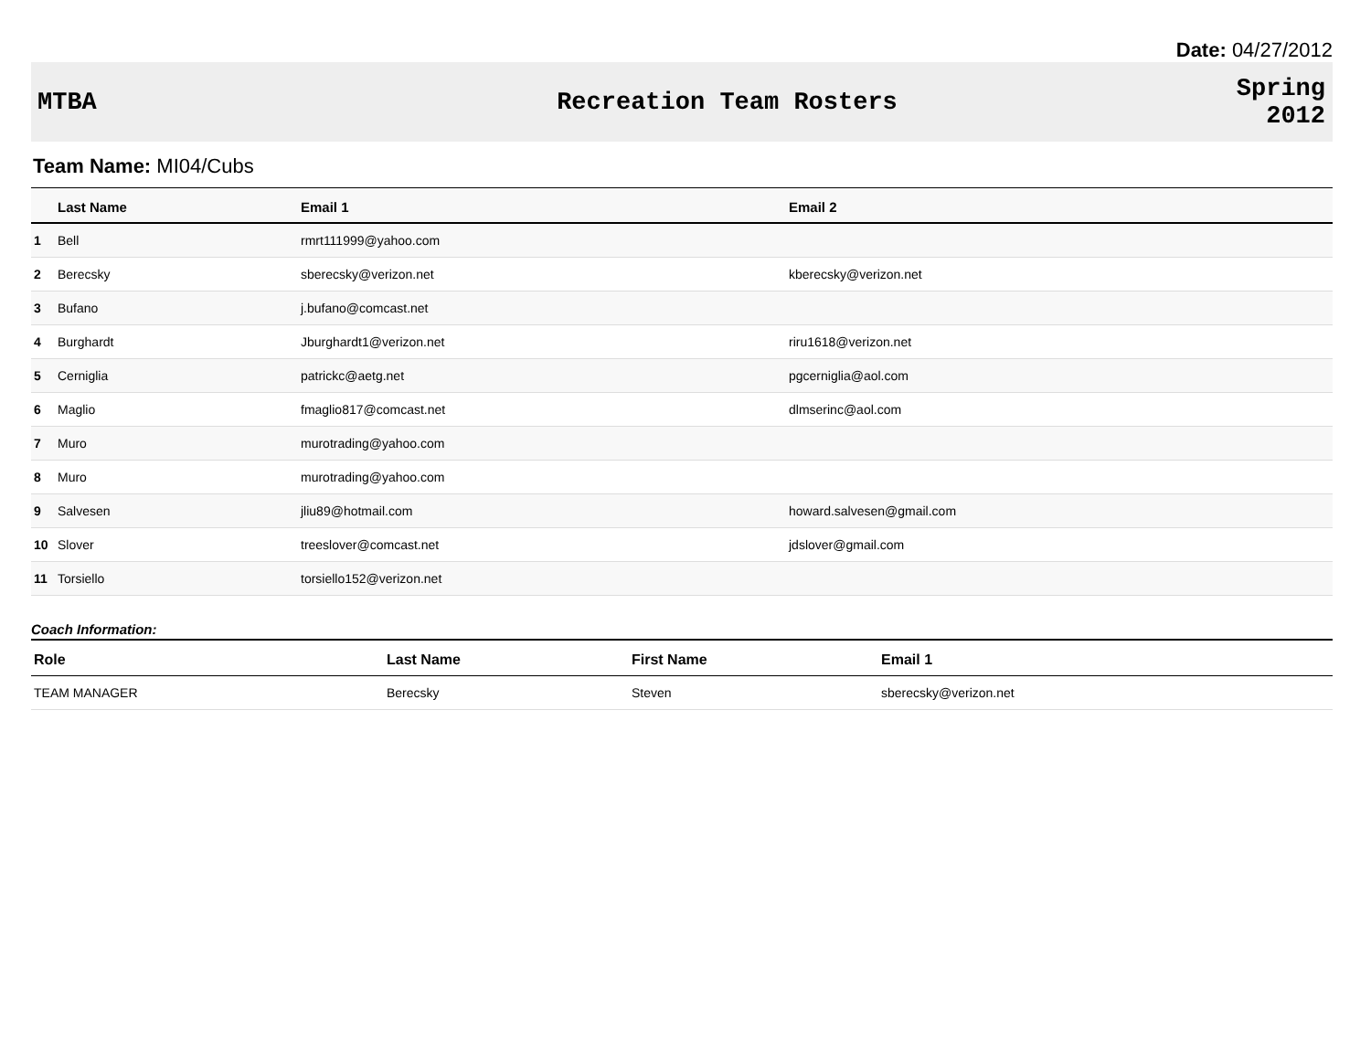Date: 04/27/2012
MTBA Recreation Team Rosters
Spring
2012
Team Name: MI04/Cubs
| | Last Name | Email 1 | Email 2 |
| --- | --- | --- | --- |
| 1 | Bell | rmrt111999@yahoo.com | |
| 2 | Berecsky | sberecsky@verizon.net | kberecsky@verizon.net |
| 3 | Bufano | j.bufano@comcast.net | |
| 4 | Burghardt | Jburghardt1@verizon.net | riru1618@verizon.net |
| 5 | Cerniglia | patrickc@aetg.net | pgcerniglia@aol.com |
| 6 | Maglio | fmaglio817@comcast.net | dlmserinc@aol.com |
| 7 | Muro | murotrading@yahoo.com | |
| 8 | Muro | murotrading@yahoo.com | |
| 9 | Salvesen | jliu89@hotmail.com | howard.salvesen@gmail.com |
| 10 | Slover | treeslover@comcast.net | jdslover@gmail.com |
| 11 | Torsiello | torsiello152@verizon.net | |
Coach Information:
| Role | Last Name | First Name | Email 1 |
| --- | --- | --- | --- |
| TEAM MANAGER | Berecsky | Steven | sberecsky@verizon.net |